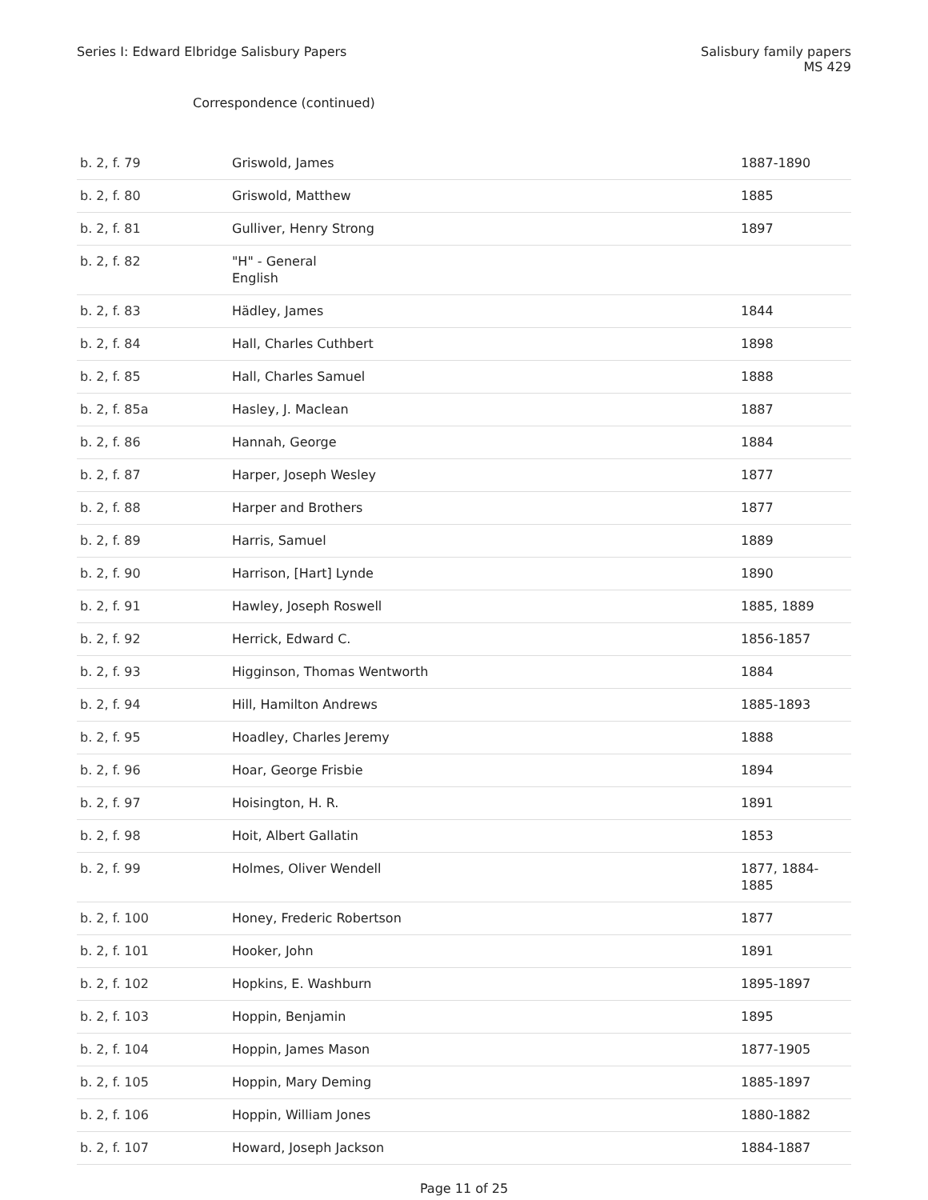Series I: Edward Elbridge Salisbury Papers
Salisbury family papers
MS 429
Correspondence (continued)
| b. 2, f. 79 | Griswold, James | 1887-1890 |
| b. 2, f. 80 | Griswold, Matthew | 1885 |
| b. 2, f. 81 | Gulliver, Henry Strong | 1897 |
| b. 2, f. 82 | "H" - General English | |
| b. 2, f. 83 | Hädley, James | 1844 |
| b. 2, f. 84 | Hall, Charles Cuthbert | 1898 |
| b. 2, f. 85 | Hall, Charles Samuel | 1888 |
| b. 2, f. 85a | Hasley, J. Maclean | 1887 |
| b. 2, f. 86 | Hannah, George | 1884 |
| b. 2, f. 87 | Harper, Joseph Wesley | 1877 |
| b. 2, f. 88 | Harper and Brothers | 1877 |
| b. 2, f. 89 | Harris, Samuel | 1889 |
| b. 2, f. 90 | Harrison, [Hart] Lynde | 1890 |
| b. 2, f. 91 | Hawley, Joseph Roswell | 1885, 1889 |
| b. 2, f. 92 | Herrick, Edward C. | 1856-1857 |
| b. 2, f. 93 | Higginson, Thomas Wentworth | 1884 |
| b. 2, f. 94 | Hill, Hamilton Andrews | 1885-1893 |
| b. 2, f. 95 | Hoadley, Charles Jeremy | 1888 |
| b. 2, f. 96 | Hoar, George Frisbie | 1894 |
| b. 2, f. 97 | Hoisington, H. R. | 1891 |
| b. 2, f. 98 | Hoit, Albert Gallatin | 1853 |
| b. 2, f. 99 | Holmes, Oliver Wendell | 1877, 1884-1885 |
| b. 2, f. 100 | Honey, Frederic Robertson | 1877 |
| b. 2, f. 101 | Hooker, John | 1891 |
| b. 2, f. 102 | Hopkins, E. Washburn | 1895-1897 |
| b. 2, f. 103 | Hoppin, Benjamin | 1895 |
| b. 2, f. 104 | Hoppin, James Mason | 1877-1905 |
| b. 2, f. 105 | Hoppin, Mary Deming | 1885-1897 |
| b. 2, f. 106 | Hoppin, William Jones | 1880-1882 |
| b. 2, f. 107 | Howard, Joseph Jackson | 1884-1887 |
Page 11 of 25